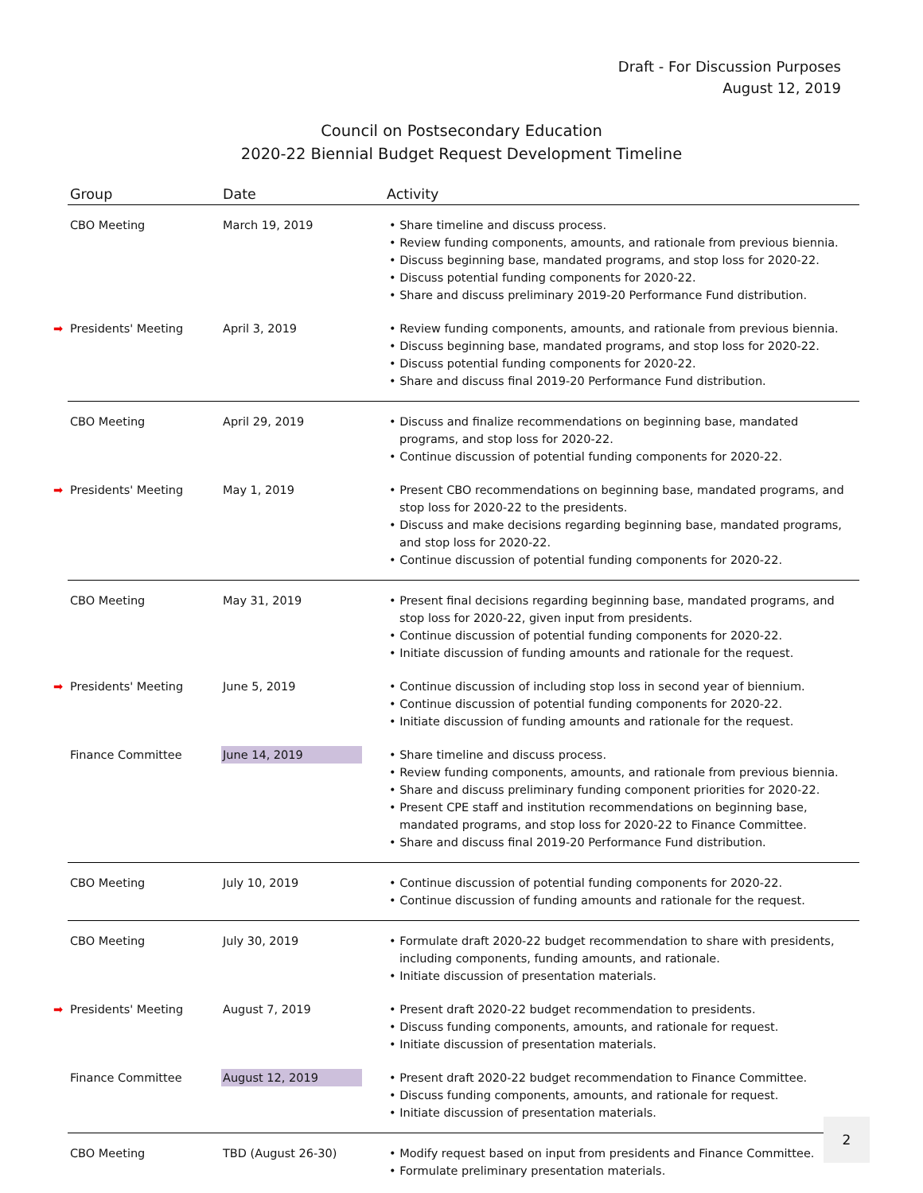Draft - For Discussion Purposes
August 12, 2019
Council on Postsecondary Education
2020-22 Biennial Budget Request Development Timeline
| Group | Date | Activity |
| --- | --- | --- |
| CBO Meeting | March 19, 2019 | • Share timeline and discuss process. • Review funding components, amounts, and rationale from previous biennia. • Discuss beginning base, mandated programs, and stop loss for 2020-22. • Discuss potential funding components for 2020-22. • Share and discuss preliminary 2019-20 Performance Fund distribution. |
| ➡ Presidents' Meeting | April 3, 2019 | • Review funding components, amounts, and rationale from previous biennia. • Discuss beginning base, mandated programs, and stop loss for 2020-22. • Discuss potential funding components for 2020-22. • Share and discuss final 2019-20 Performance Fund distribution. |
| CBO Meeting | April 29, 2019 | • Discuss and finalize recommendations on beginning base, mandated programs, and stop loss for 2020-22. • Continue discussion of potential funding components for 2020-22. |
| ➡ Presidents' Meeting | May 1, 2019 | • Present CBO recommendations on beginning base, mandated programs, and stop loss for 2020-22 to the presidents. • Discuss and make decisions regarding beginning base, mandated programs, and stop loss for 2020-22. • Continue discussion of potential funding components for 2020-22. |
| CBO Meeting | May 31, 2019 | • Present final decisions regarding beginning base, mandated programs, and stop loss for 2020-22, given input from presidents. • Continue discussion of potential funding components for 2020-22. • Initiate discussion of funding amounts and rationale for the request. |
| ➡ Presidents' Meeting | June 5, 2019 | • Continue discussion of including stop loss in second year of biennium. • Continue discussion of potential funding components for 2020-22. • Initiate discussion of funding amounts and rationale for the request. |
| Finance Committee | June 14, 2019 | • Share timeline and discuss process. • Review funding components, amounts, and rationale from previous biennia. • Share and discuss preliminary funding component priorities for 2020-22. • Present CPE staff and institution recommendations on beginning base, mandated programs, and stop loss for 2020-22 to Finance Committee. • Share and discuss final 2019-20 Performance Fund distribution. |
| CBO Meeting | July 10, 2019 | • Continue discussion of potential funding components for 2020-22. • Continue discussion of funding amounts and rationale for the request. |
| CBO Meeting | July 30, 2019 | • Formulate draft 2020-22 budget recommendation to share with presidents, including components, funding amounts, and rationale. • Initiate discussion of presentation materials. |
| ➡ Presidents' Meeting | August 7, 2019 | • Present draft 2020-22 budget recommendation to presidents. • Discuss funding components, amounts, and rationale for request. • Initiate discussion of presentation materials. |
| Finance Committee | August 12, 2019 | • Present draft 2020-22 budget recommendation to Finance Committee. • Discuss funding components, amounts, and rationale for request. • Initiate discussion of presentation materials. |
| CBO Meeting | TBD (August 26-30) | • Modify request based on input from presidents and Finance Committee. • Formulate preliminary presentation materials. |
2